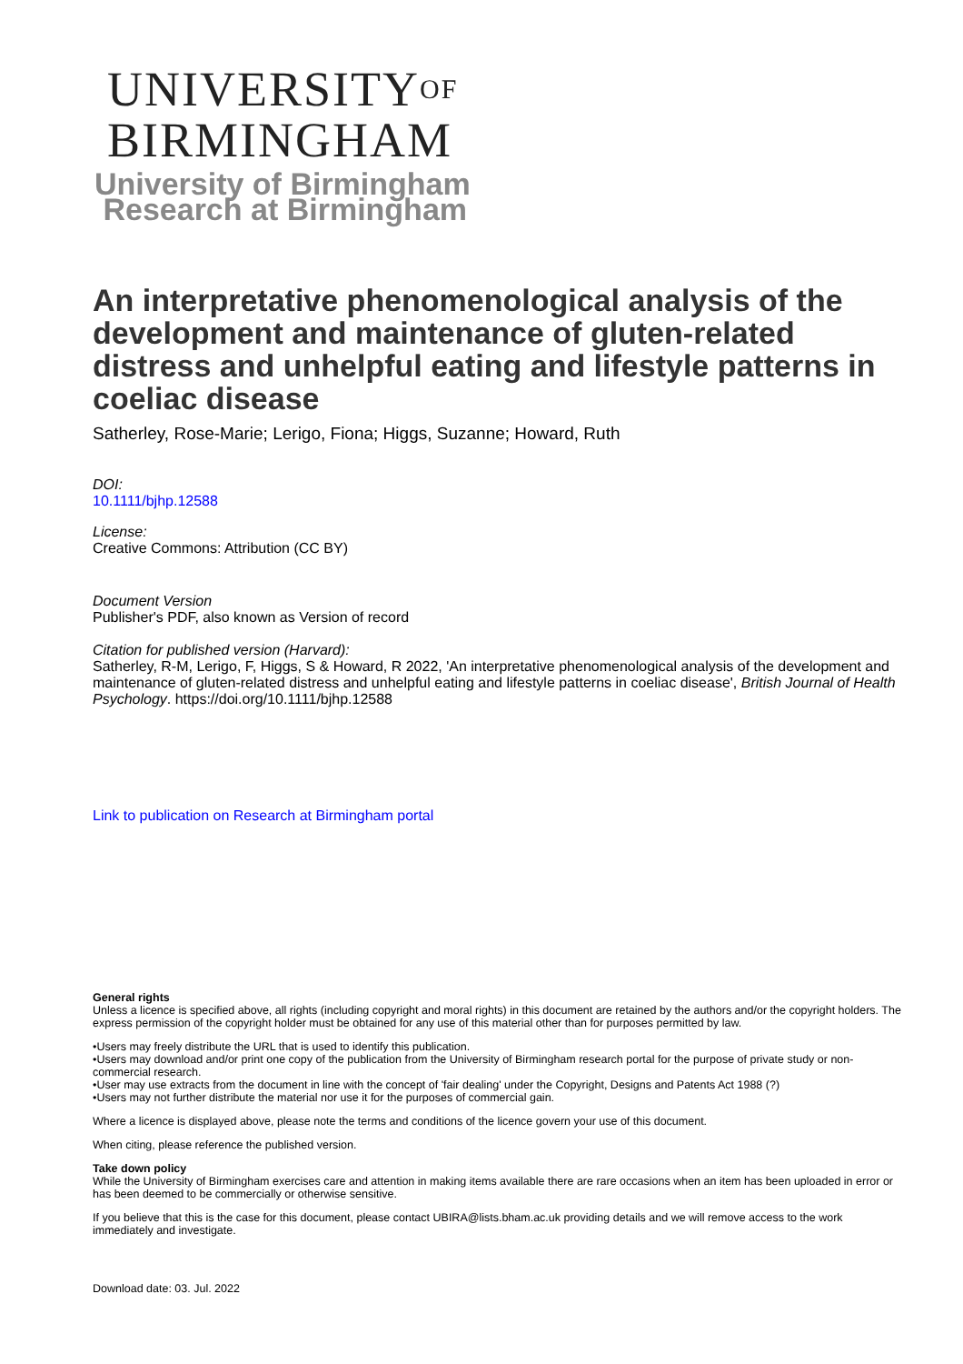UNIVERSITYOF
BIRMINGHAM
University of Birmingham
Research at Birmingham
An interpretative phenomenological analysis of the development and maintenance of gluten-related distress and unhelpful eating and lifestyle patterns in coeliac disease
Satherley, Rose-Marie; Lerigo, Fiona; Higgs, Suzanne; Howard, Ruth
DOI:
10.1111/bjhp.12588
License:
Creative Commons: Attribution (CC BY)
Document Version
Publisher's PDF, also known as Version of record
Citation for published version (Harvard):
Satherley, R-M, Lerigo, F, Higgs, S & Howard, R 2022, 'An interpretative phenomenological analysis of the development and maintenance of gluten-related distress and unhelpful eating and lifestyle patterns in coeliac disease', British Journal of Health Psychology. https://doi.org/10.1111/bjhp.12588
Link to publication on Research at Birmingham portal
General rights
Unless a licence is specified above, all rights (including copyright and moral rights) in this document are retained by the authors and/or the copyright holders. The express permission of the copyright holder must be obtained for any use of this material other than for purposes permitted by law.
•Users may freely distribute the URL that is used to identify this publication.
•Users may download and/or print one copy of the publication from the University of Birmingham research portal for the purpose of private study or non-commercial research.
•User may use extracts from the document in line with the concept of 'fair dealing' under the Copyright, Designs and Patents Act 1988 (?)
•Users may not further distribute the material nor use it for the purposes of commercial gain.
Where a licence is displayed above, please note the terms and conditions of the licence govern your use of this document.
When citing, please reference the published version.
Take down policy
While the University of Birmingham exercises care and attention in making items available there are rare occasions when an item has been uploaded in error or has been deemed to be commercially or otherwise sensitive.
If you believe that this is the case for this document, please contact UBIRA@lists.bham.ac.uk providing details and we will remove access to the work immediately and investigate.
Download date: 03. Jul. 2022